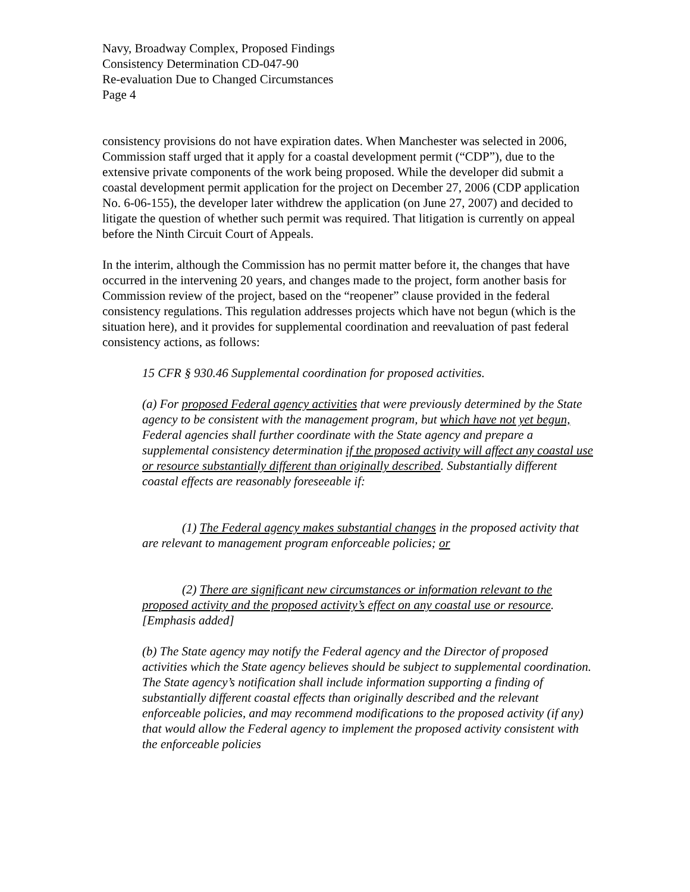Navy, Broadway Complex, Proposed Findings
Consistency Determination CD-047-90
Re-evaluation Due to Changed Circumstances
Page 4
consistency provisions do not have expiration dates. When Manchester was selected in 2006, Commission staff urged that it apply for a coastal development permit (“CDP”), due to the extensive private components of the work being proposed. While the developer did submit a coastal development permit application for the project on December 27, 2006 (CDP application No. 6-06-155), the developer later withdrew the application (on June 27, 2007) and decided to litigate the question of whether such permit was required. That litigation is currently on appeal before the Ninth Circuit Court of Appeals.
In the interim, although the Commission has no permit matter before it, the changes that have occurred in the intervening 20 years, and changes made to the project, form another basis for Commission review of the project, based on the “reopener” clause provided in the federal consistency regulations. This regulation addresses projects which have not begun (which is the situation here), and it provides for supplemental coordination and reevaluation of past federal consistency actions, as follows:
15 CFR § 930.46 Supplemental coordination for proposed activities.
(a) For proposed Federal agency activities that were previously determined by the State agency to be consistent with the management program, but which have not yet begun, Federal agencies shall further coordinate with the State agency and prepare a supplemental consistency determination if the proposed activity will affect any coastal use or resource substantially different than originally described. Substantially different coastal effects are reasonably foreseeable if:
(1) The Federal agency makes substantial changes in the proposed activity that are relevant to management program enforceable policies; or
(2) There are significant new circumstances or information relevant to the proposed activity and the proposed activity’s effect on any coastal use or resource. [Emphasis added]
(b) The State agency may notify the Federal agency and the Director of proposed activities which the State agency believes should be subject to supplemental coordination. The State agency’s notification shall include information supporting a finding of substantially different coastal effects than originally described and the relevant enforceable policies, and may recommend modifications to the proposed activity (if any) that would allow the Federal agency to implement the proposed activity consistent with the enforceable policies